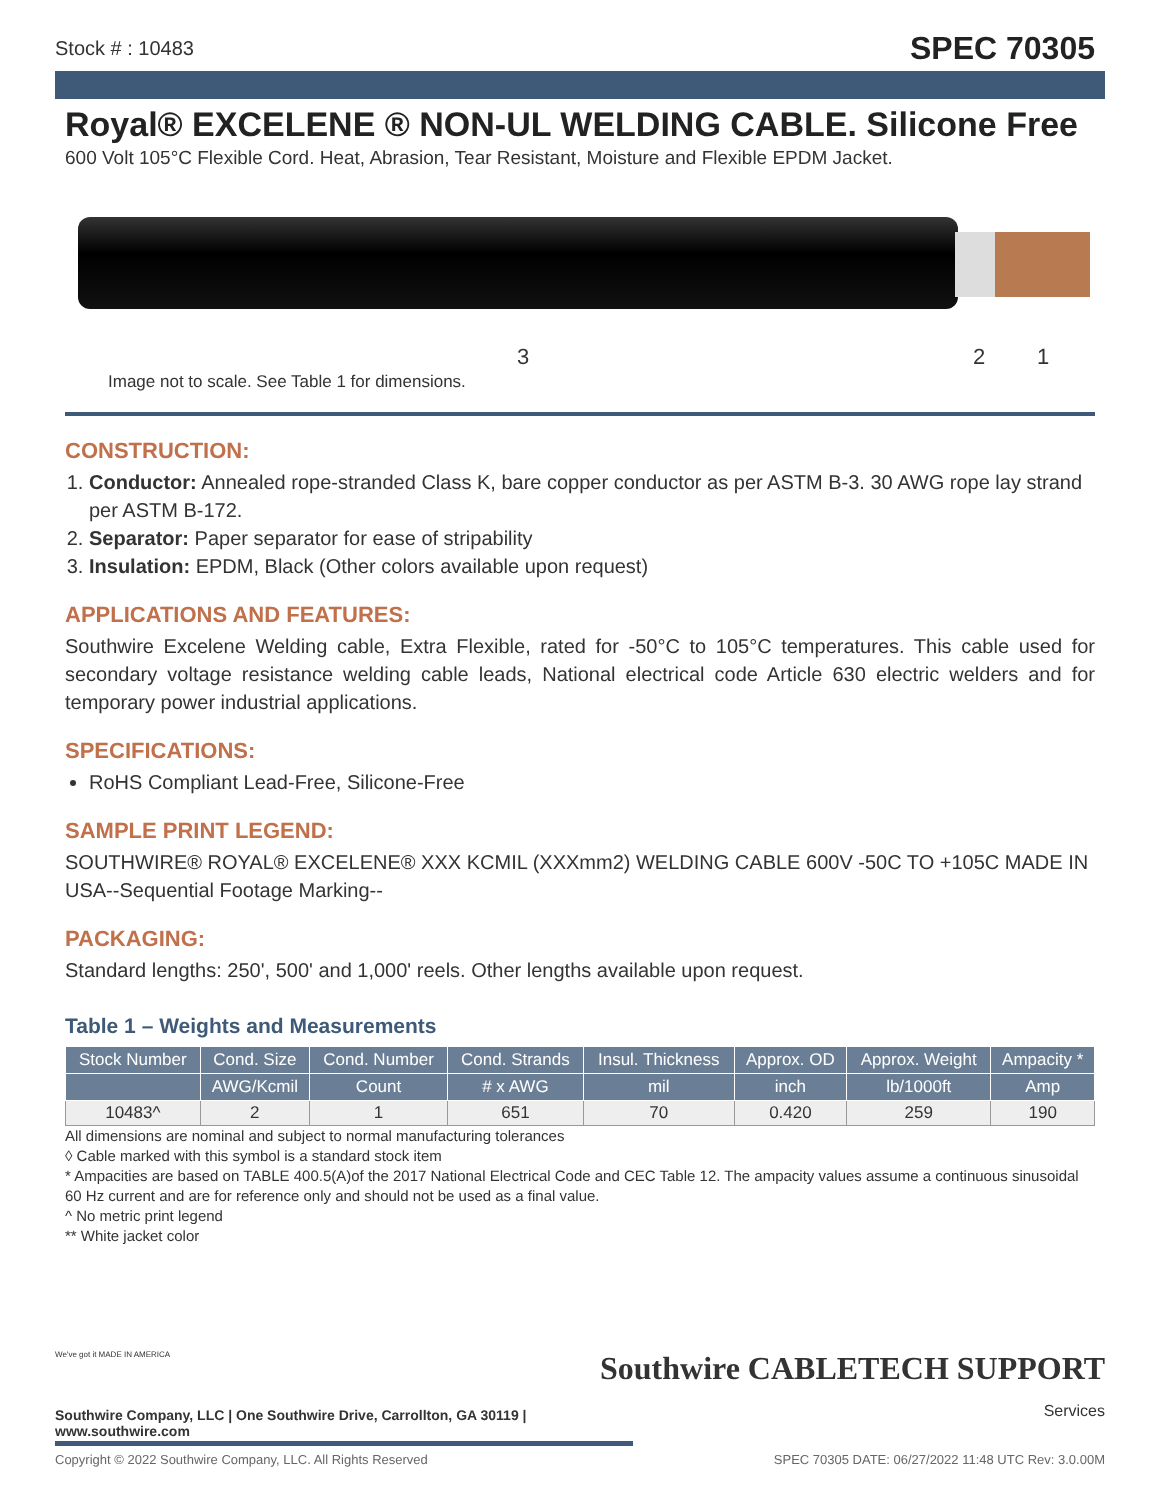Stock # : 10483 SPEC 70305
Royal® EXCELENE ® NON-UL WELDING CABLE. Silicone Free
600 Volt 105°C Flexible Cord. Heat, Abrasion, Tear Resistant, Moisture and Flexible EPDM Jacket.
3 2 1
Image not to scale. See Table 1 for dimensions.
CONSTRUCTION:
1. Conductor: Annealed rope-stranded Class K, bare copper conductor as per ASTM B-3. 30 AWG rope lay strand per ASTM B-172.
2. Separator: Paper separator for ease of stripability
3. Insulation: EPDM, Black (Other colors available upon request)
APPLICATIONS AND FEATURES:
Southwire Excelene Welding cable, Extra Flexible, rated for -50°C to 105°C temperatures. This cable used for secondary voltage resistance welding cable leads, National electrical code Article 630 electric welders and for temporary power industrial applications.
SPECIFICATIONS:
RoHS Compliant Lead-Free, Silicone-Free
SAMPLE PRINT LEGEND:
SOUTHWIRE® ROYAL® EXCELENE® XXX KCMIL (XXXmm2) WELDING CABLE 600V -50C TO +105C MADE IN USA--Sequential Footage Marking--
PACKAGING:
Standard lengths: 250', 500' and 1,000' reels. Other lengths available upon request.
Table 1 – Weights and Measurements
| Stock Number | Cond. Size | Cond. Number | Cond. Strands | Insul. Thickness | Approx. OD | Approx. Weight | Ampacity * |
| --- | --- | --- | --- | --- | --- | --- | --- |
| | AWG/Kcmil | Count | # x AWG | mil | inch | lb/1000ft | Amp |
| 10483^ | 2 | 1 | 651 | 70 | 0.420 | 259 | 190 |
All dimensions are nominal and subject to normal manufacturing tolerances
◊ Cable marked with this symbol is a standard stock item
* Ampacities are based on TABLE 400.5(A)of the 2017 National Electrical Code and CEC Table 12. The ampacity values assume a continuous sinusoidal 60 Hz current and are for reference only and should not be used as a final value.
^ No metric print legend
** White jacket color
Southwire CABLETECH SUPPORT
Services
We've got it MADE IN AMERICA
Southwire Company, LLC | One Southwire Drive, Carrollton, GA 30119 | www.southwire.com
Copyright © 2022 Southwire Company, LLC. All Rights Reserved SPEC 70305 DATE: 06/27/2022 11:48 UTC Rev: 3.0.00M